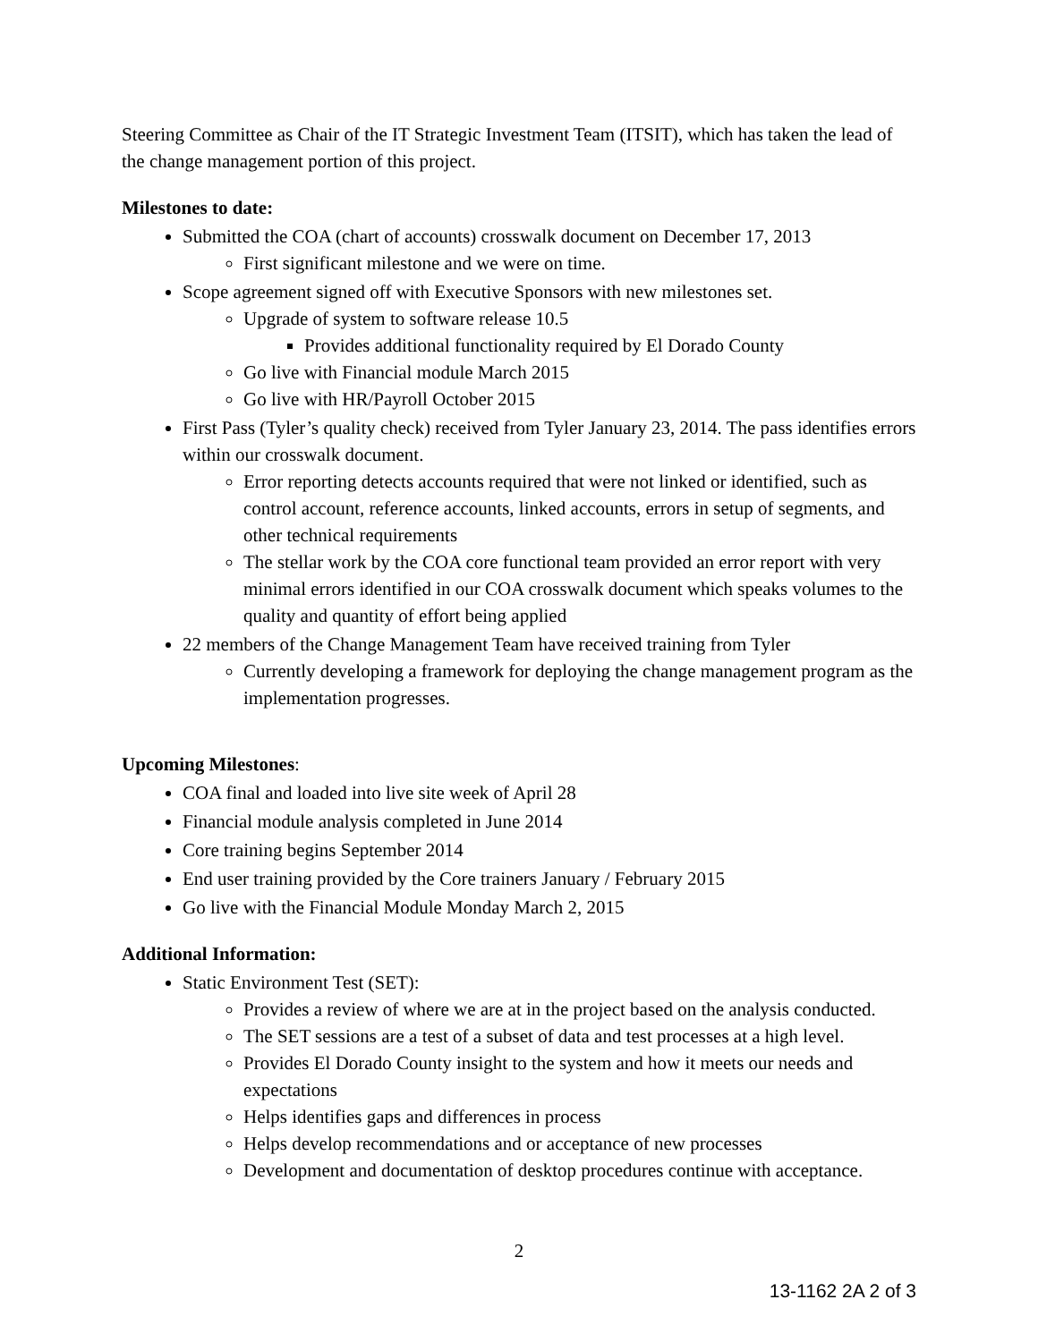Steering Committee as Chair of the IT Strategic Investment Team (ITSIT), which has taken the lead of the change management portion of this project.
Milestones to date:
Submitted the COA (chart of accounts) crosswalk document on December 17, 2013
First significant milestone and we were on time.
Scope agreement signed off with Executive Sponsors with new milestones set.
Upgrade of system to software release 10.5
Provides additional functionality required by El Dorado County
Go live with Financial module March 2015
Go live with HR/Payroll October 2015
First Pass (Tyler’s quality check) received from Tyler January 23, 2014. The pass identifies errors within our crosswalk document.
Error reporting detects accounts required that were not linked or identified, such as control account, reference accounts, linked accounts, errors in setup of segments, and other technical requirements
The stellar work by the COA core functional team provided an error report with very minimal errors identified in our COA crosswalk document which speaks volumes to the quality and quantity of effort being applied
22 members of the Change Management Team have received training from Tyler
Currently developing a framework for deploying the change management program as the implementation progresses.
Upcoming Milestones:
COA final and loaded into live site week of April 28
Financial module analysis completed in June 2014
Core training begins September 2014
End user training provided by the Core trainers January / February 2015
Go live with the Financial Module Monday March 2, 2015
Additional Information:
Static Environment Test (SET):
Provides a review of where we are at in the project based on the analysis conducted.
The SET sessions are a test of a subset of data and test processes at a high level.
Provides El Dorado County insight to the system and how it meets our needs and expectations
Helps identifies gaps and differences in process
Helps develop recommendations and or acceptance of new processes
Development and documentation of desktop procedures continue with acceptance.
2
13-1162 2A 2 of 3